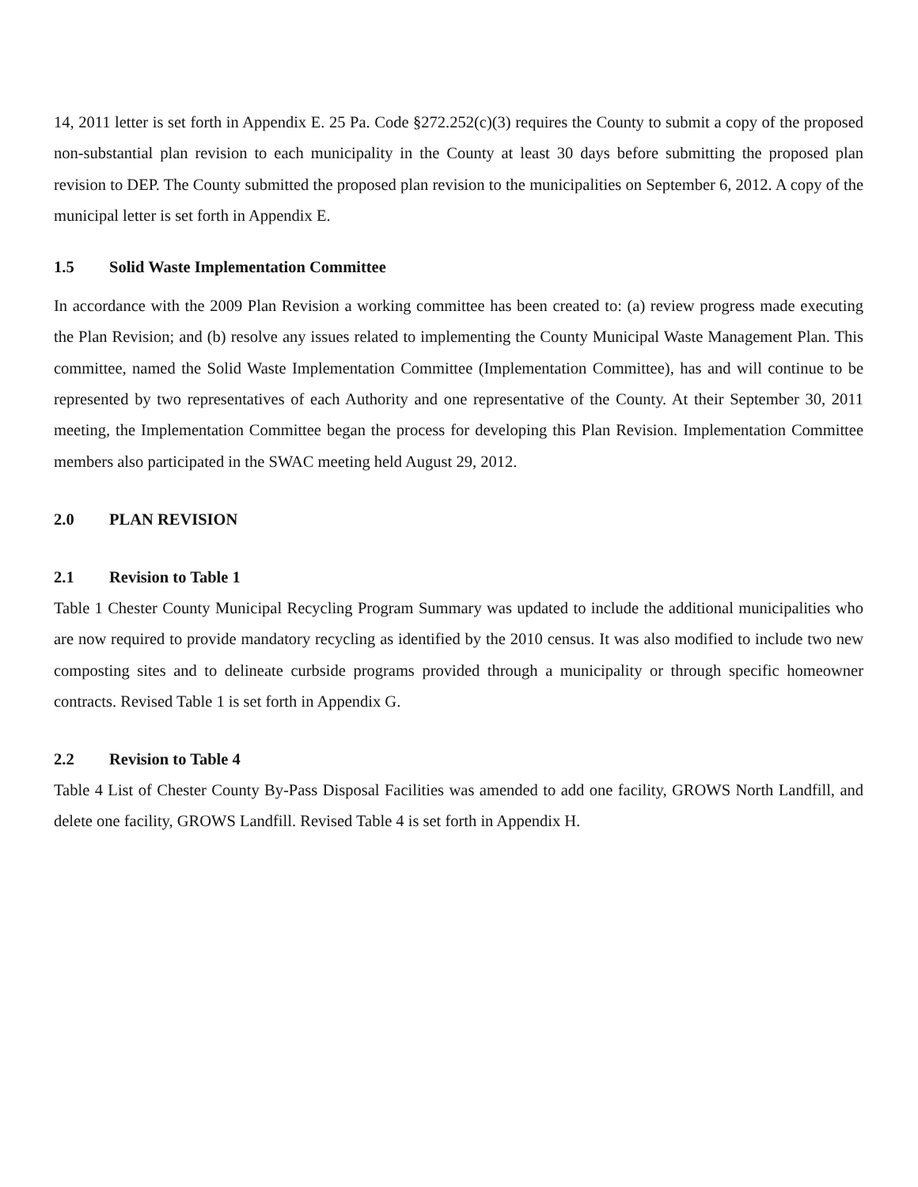14, 2011 letter is set forth in Appendix E. 25 Pa. Code §272.252(c)(3) requires the County to submit a copy of the proposed non-substantial plan revision to each municipality in the County at least 30 days before submitting the proposed plan revision to DEP. The County submitted the proposed plan revision to the municipalities on September 6, 2012. A copy of the municipal letter is set forth in Appendix E.
1.5 Solid Waste Implementation Committee
In accordance with the 2009 Plan Revision a working committee has been created to: (a) review progress made executing the Plan Revision; and (b) resolve any issues related to implementing the County Municipal Waste Management Plan. This committee, named the Solid Waste Implementation Committee (Implementation Committee), has and will continue to be represented by two representatives of each Authority and one representative of the County. At their September 30, 2011 meeting, the Implementation Committee began the process for developing this Plan Revision. Implementation Committee members also participated in the SWAC meeting held August 29, 2012.
2.0 PLAN REVISION
2.1 Revision to Table 1
Table 1 Chester County Municipal Recycling Program Summary was updated to include the additional municipalities who are now required to provide mandatory recycling as identified by the 2010 census. It was also modified to include two new composting sites and to delineate curbside programs provided through a municipality or through specific homeowner contracts. Revised Table 1 is set forth in Appendix G.
2.2 Revision to Table 4
Table 4 List of Chester County By-Pass Disposal Facilities was amended to add one facility, GROWS North Landfill, and delete one facility, GROWS Landfill. Revised Table 4 is set forth in Appendix H.